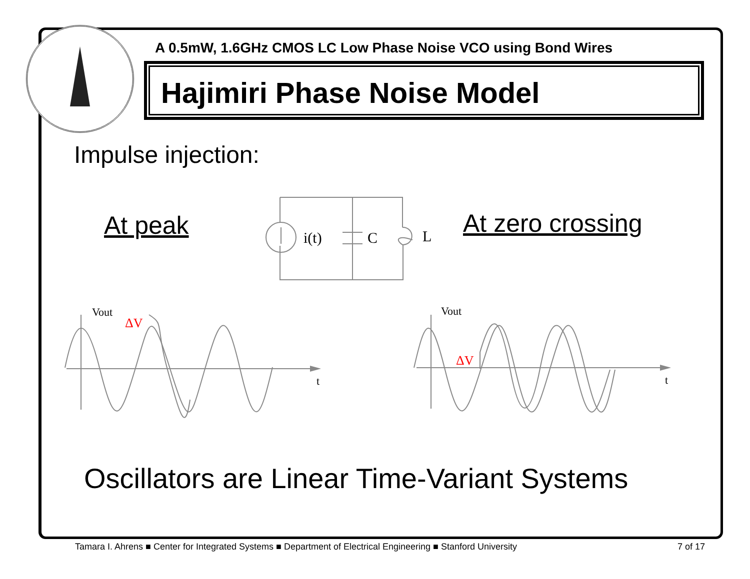A 0.5mW, 1.6GHz CMOS LC Low Phase Noise VCO using Bond Wires
Hajimiri Phase Noise Model
Impulse injection:
At peak At zero crossing
i(t)
C
L
Vout
Vout
ΔV
ΔV
t
t
Oscillators are Linear Time-Variant Systems
Tamara I. Ahrens ■ Center for Integrated Systems ■ Department of Electrical Engineering ■ Stanford University
7 of 17